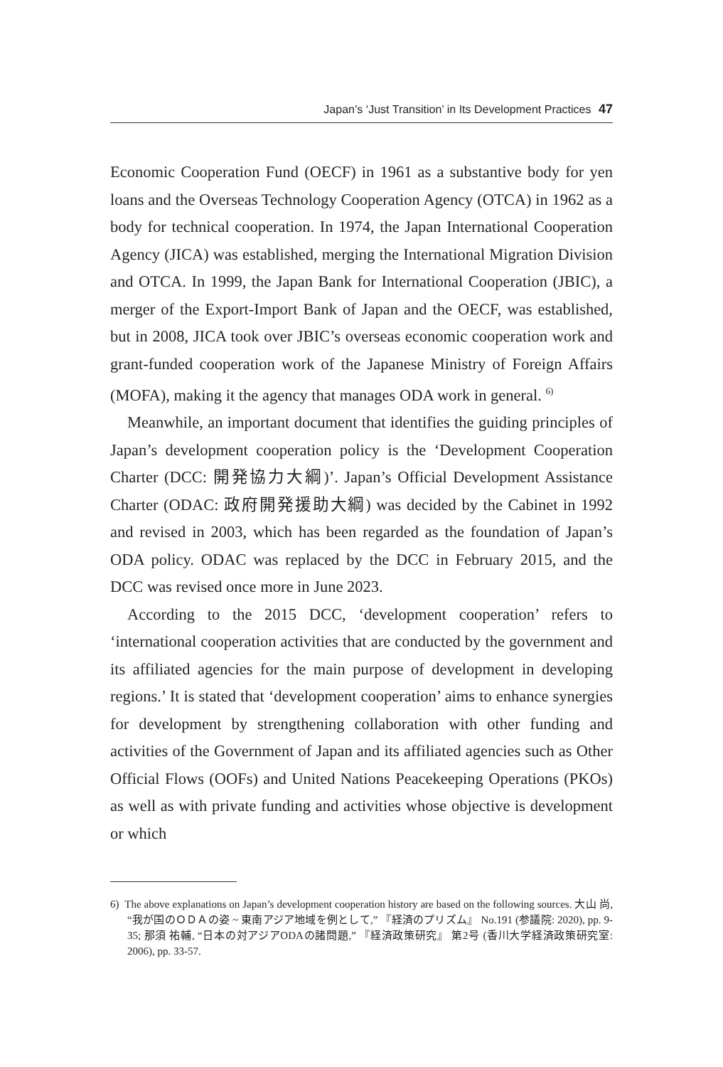Japan’s ‘Just Transition’ in Its Development Practices 47
Economic Cooperation Fund (OECF) in 1961 as a substantive body for yen loans and the Overseas Technology Cooperation Agency (OTCA) in 1962 as a body for technical cooperation. In 1974, the Japan International Cooperation Agency (JICA) was established, merging the International Migration Division and OTCA. In 1999, the Japan Bank for International Cooperation (JBIC), a merger of the Export-Import Bank of Japan and the OECF, was established, but in 2008, JICA took over JBIC’s overseas economic cooperation work and grant-funded cooperation work of the Japanese Ministry of Foreign Affairs (MOFA), making it the agency that manages ODA work in general. <sup>6)</sup>
Meanwhile, an important document that identifies the guiding principles of Japan’s development cooperation policy is the ‘Development Cooperation Charter (DCC: 開発協力大綱)’. Japan’s Official Development Assistance Charter (ODAC: 政府開発援助大綱) was decided by the Cabinet in 1992 and revised in 2003, which has been regarded as the foundation of Japan’s ODA policy. ODAC was replaced by the DCC in February 2015, and the DCC was revised once more in June 2023.
According to the 2015 DCC, ‘development cooperation’ refers to ‘international cooperation activities that are conducted by the government and its affiliated agencies for the main purpose of development in developing regions.’ It is stated that ‘development cooperation’ aims to enhance synergies for development by strengthening collaboration with other funding and activities of the Government of Japan and its affiliated agencies such as Other Official Flows (OOFs) and United Nations Peacekeeping Operations (PKOs) as well as with private funding and activities whose objective is development or which
6) The above explanations on Japan’s development cooperation history are based on the following sources. 大山 尚, “我が国のＯＤＡの姿 ~ 東南アジア地域を例として,” 『経済のプリズム』 No.191 (参議院: 2020), pp. 9-35; 那須 祐輔, “日本の対アジアODAの諸問題,” 『経済政策研究』 第2号 (香川大学経済政策研究室: 2006), pp. 33-57.